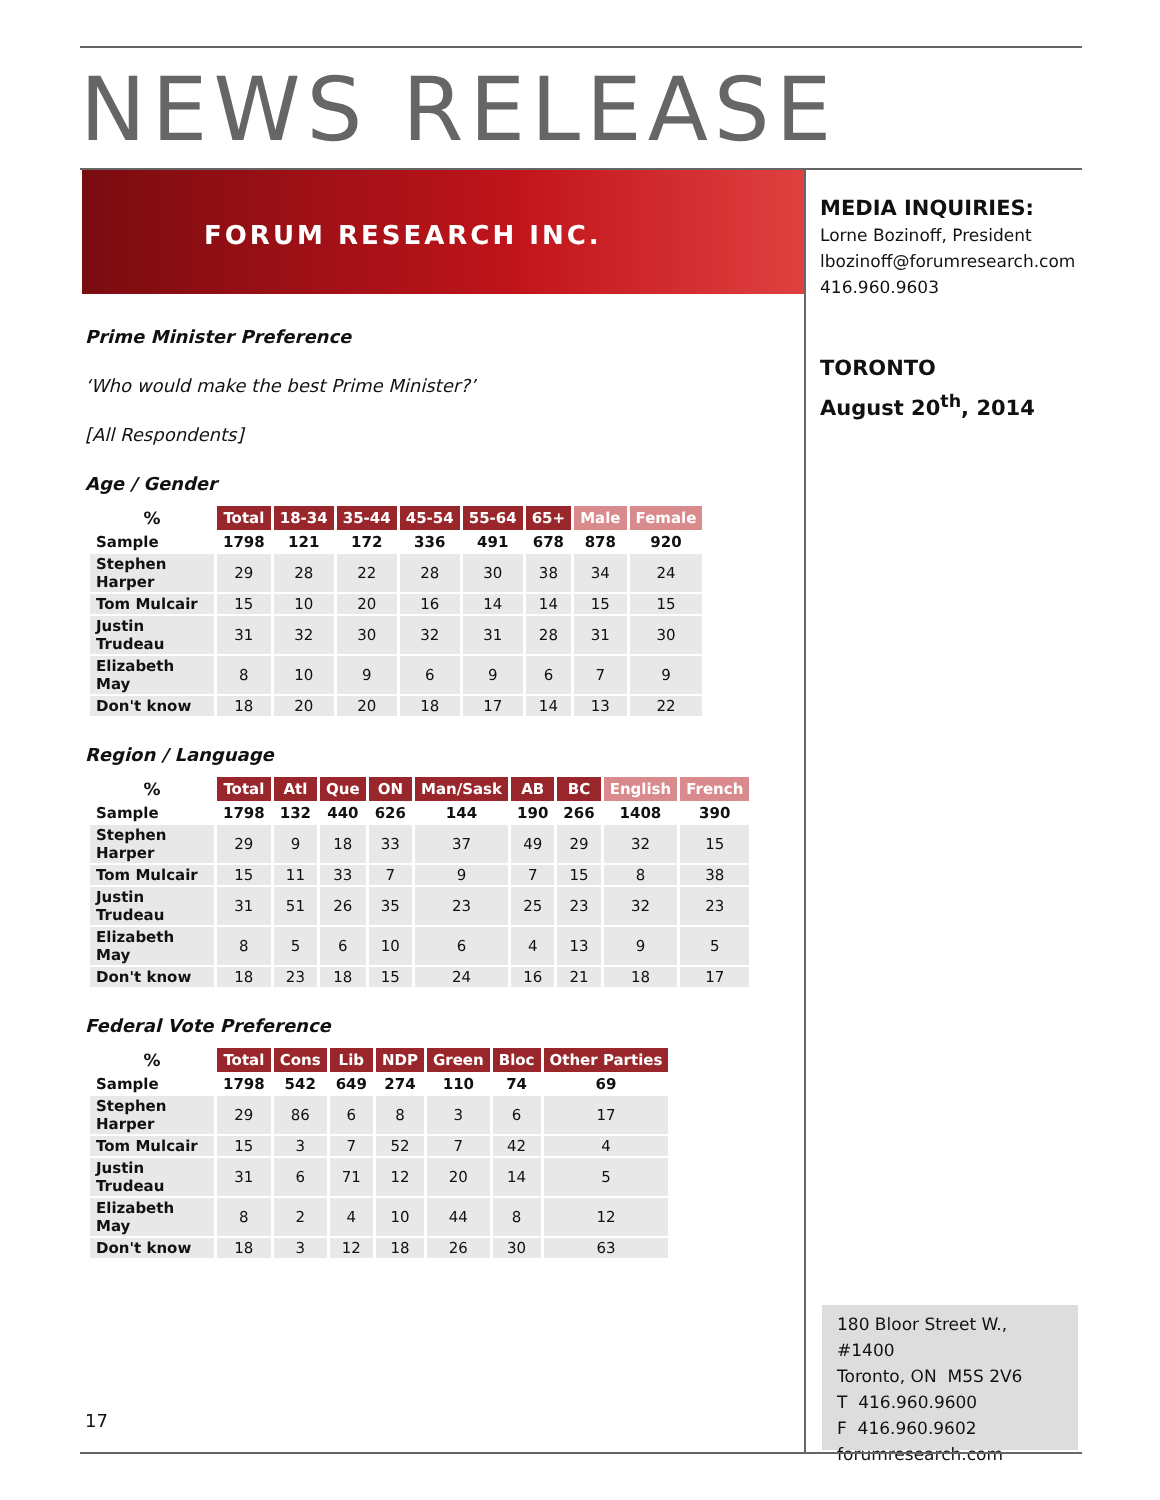NEWS RELEASE
FORUM RESEARCH INC.
MEDIA INQUIRIES:
Lorne Bozinoff, President
lbozinoff@forumresearch.com
416.960.9603
TORONTO
August 20<sup>th</sup>, 2014
Prime Minister Preference
‘Who would make the best Prime Minister?’
[All Respondents]
Age / Gender
| % | Total | 18-34 | 35-44 | 45-54 | 55-64 | 65+ | Male | Female |
| --- | --- | --- | --- | --- | --- | --- | --- | --- |
| Sample | 1798 | 121 | 172 | 336 | 491 | 678 | 878 | 920 |
| Stephen Harper | 29 | 28 | 22 | 28 | 30 | 38 | 34 | 24 |
| Tom Mulcair | 15 | 10 | 20 | 16 | 14 | 14 | 15 | 15 |
| Justin Trudeau | 31 | 32 | 30 | 32 | 31 | 28 | 31 | 30 |
| Elizabeth May | 8 | 10 | 9 | 6 | 9 | 6 | 7 | 9 |
| Don't know | 18 | 20 | 20 | 18 | 17 | 14 | 13 | 22 |
Region / Language
| % | Total | Atl | Que | ON | Man/Sask | AB | BC | English | French |
| --- | --- | --- | --- | --- | --- | --- | --- | --- | --- |
| Sample | 1798 | 132 | 440 | 626 | 144 | 190 | 266 | 1408 | 390 |
| Stephen Harper | 29 | 9 | 18 | 33 | 37 | 49 | 29 | 32 | 15 |
| Tom Mulcair | 15 | 11 | 33 | 7 | 9 | 7 | 15 | 8 | 38 |
| Justin Trudeau | 31 | 51 | 26 | 35 | 23 | 25 | 23 | 32 | 23 |
| Elizabeth May | 8 | 5 | 6 | 10 | 6 | 4 | 13 | 9 | 5 |
| Don't know | 18 | 23 | 18 | 15 | 24 | 16 | 21 | 18 | 17 |
Federal Vote Preference
| % | Total | Cons | Lib | NDP | Green | Bloc | Other Parties |
| --- | --- | --- | --- | --- | --- | --- | --- |
| Sample | 1798 | 542 | 649 | 274 | 110 | 74 | 69 |
| Stephen Harper | 29 | 86 | 6 | 8 | 3 | 6 | 17 |
| Tom Mulcair | 15 | 3 | 7 | 52 | 7 | 42 | 4 |
| Justin Trudeau | 31 | 6 | 71 | 12 | 20 | 14 | 5 |
| Elizabeth May | 8 | 2 | 4 | 10 | 44 | 8 | 12 |
| Don't know | 18 | 3 | 12 | 18 | 26 | 30 | 63 |
17
180 Bloor Street W., #1400
Toronto, ON M5S 2V6
T 416.960.9600
F 416.960.9602
forumresearch.com